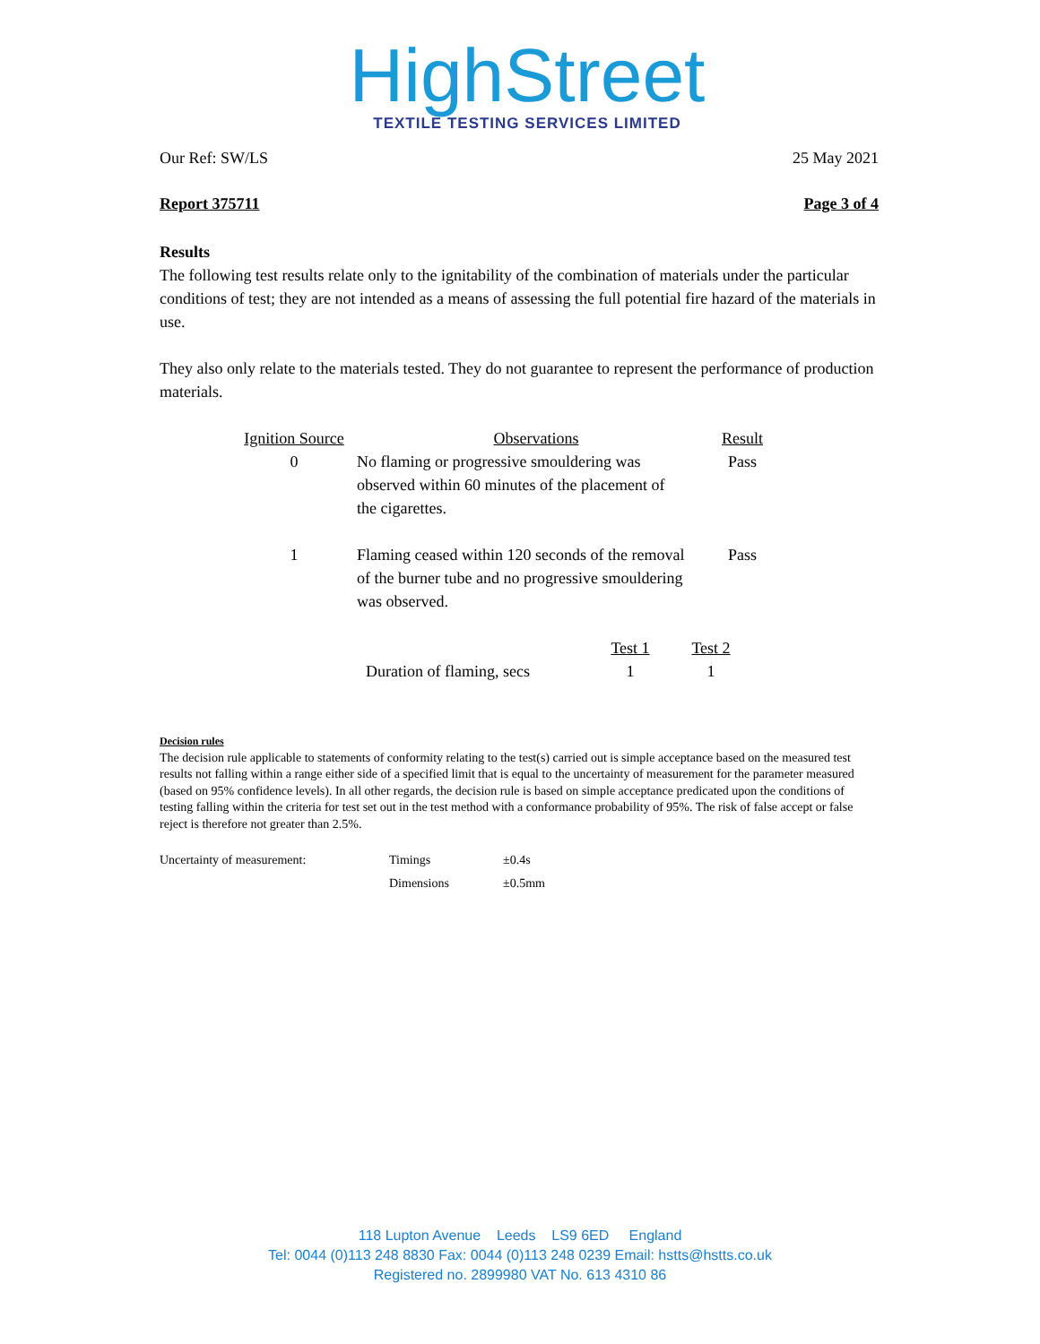HighStreet
TEXTILE TESTING SERVICES LIMITED
Our Ref: SW/LS 25 May 2021
Report 375711 Page 3 of 4
Results
The following test results relate only to the ignitability of the combination of materials under the particular conditions of test; they are not intended as a means of assessing the full potential fire hazard of the materials in use.
They also only relate to the materials tested. They do not guarantee to represent the performance of production materials.
| Ignition Source | Observations | Result |
| 0 | No flaming or progressive smouldering was observed within 60 minutes of the placement of the cigarettes. | Pass |
| 1 | Flaming ceased within 120 seconds of the removal of the burner tube and no progressive smouldering was observed. | Pass |
| | Test 1 | Test 2 |
| Duration of flaming, secs | 1 | 1 |
Decision rules
The decision rule applicable to statements of conformity relating to the test(s) carried out is simple acceptance based on the measured test results not falling within a range either side of a specified limit that is equal to the uncertainty of measurement for the parameter measured (based on 95% confidence levels). In all other regards, the decision rule is based on simple acceptance predicated upon the conditions of testing falling within the criteria for test set out in the test method with a conformance probability of 95%. The risk of false accept or false reject is therefore not greater than 2.5%.
| Uncertainty of measurement: | Timings | ±0.4s |
| | Dimensions | ±0.5mm |
118 Lupton Avenue Leeds LS9 6ED England
Tel: 0044 (0)113 248 8830 Fax: 0044 (0)113 248 0239 Email: hstts@hstts.co.uk
Registered no. 2899980 VAT No. 613 4310 86